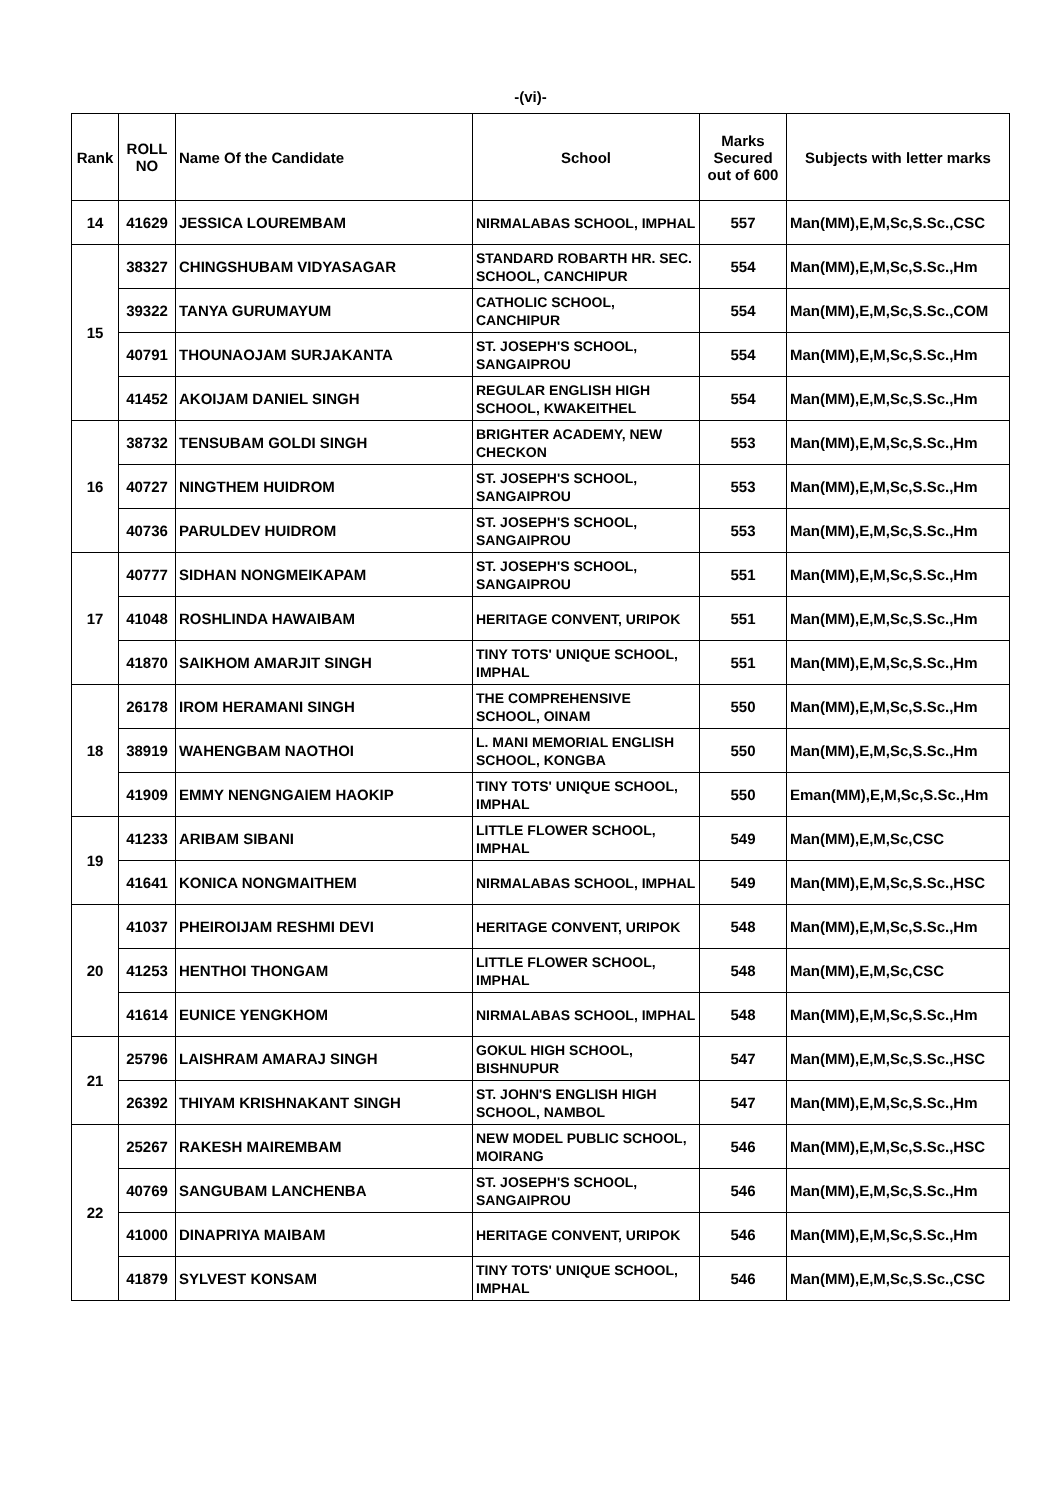-(vi)-
| Rank | ROLL NO | Name Of the Candidate | School | Marks Secured out of 600 | Subjects with letter marks |
| --- | --- | --- | --- | --- | --- |
| 14 | 41629 | JESSICA LOUREMBAM | NIRMALABAS SCHOOL, IMPHAL | 557 | Man(MM),E,M,Sc,S.Sc.,CSC |
| 15 | 38327 | CHINGSHUBAM VIDYASAGAR | STANDARD ROBARTH HR. SEC. SCHOOL, CANCHIPUR | 554 | Man(MM),E,M,Sc,S.Sc.,Hm |
| | 39322 | TANYA GURUMAYUM | CATHOLIC SCHOOL, CANCHIPUR | 554 | Man(MM),E,M,Sc,S.Sc.,COM |
| | 40791 | THOUNAOJAM SURJAKANTA | ST. JOSEPH'S SCHOOL, SANGAIPROU | 554 | Man(MM),E,M,Sc,S.Sc.,Hm |
| | 41452 | AKOIJAM DANIEL SINGH | REGULAR ENGLISH HIGH SCHOOL, KWAKEITHEL | 554 | Man(MM),E,M,Sc,S.Sc.,Hm |
| 16 | 38732 | TENSUBAM GOLDI SINGH | BRIGHTER ACADEMY, NEW CHECKON | 553 | Man(MM),E,M,Sc,S.Sc.,Hm |
| | 40727 | NINGTHEM HUIDROM | ST. JOSEPH'S SCHOOL, SANGAIPROU | 553 | Man(MM),E,M,Sc,S.Sc.,Hm |
| | 40736 | PARULDEV HUIDROM | ST. JOSEPH'S SCHOOL, SANGAIPROU | 553 | Man(MM),E,M,Sc,S.Sc.,Hm |
| 17 | 40777 | SIDHAN NONGMEIKAPAM | ST. JOSEPH'S SCHOOL, SANGAIPROU | 551 | Man(MM),E,M,Sc,S.Sc.,Hm |
| | 41048 | ROSHLINDA HAWAIBAM | HERITAGE CONVENT, URIPOK | 551 | Man(MM),E,M,Sc,S.Sc.,Hm |
| | 41870 | SAIKHOM AMARJIT SINGH | TINY TOTS' UNIQUE SCHOOL, IMPHAL | 551 | Man(MM),E,M,Sc,S.Sc.,Hm |
| 18 | 26178 | IROM HERAMANI SINGH | THE COMPREHENSIVE SCHOOL, OINAM | 550 | Man(MM),E,M,Sc,S.Sc.,Hm |
| | 38919 | WAHENGBAM NAOTHOI | L. MANI MEMORIAL ENGLISH SCHOOL, KONGBA | 550 | Man(MM),E,M,Sc,S.Sc.,Hm |
| | 41909 | EMMY NENGNGAIEM HAOKIP | TINY TOTS' UNIQUE SCHOOL, IMPHAL | 550 | Eman(MM),E,M,Sc,S.Sc.,Hm |
| 19 | 41233 | ARIBAM SIBANI | LITTLE FLOWER SCHOOL, IMPHAL | 549 | Man(MM),E,M,Sc,CSC |
| | 41641 | KONICA NONGMAITHEM | NIRMALABAS SCHOOL, IMPHAL | 549 | Man(MM),E,M,Sc,S.Sc.,HSC |
| 20 | 41037 | PHEIROIJAM RESHMI DEVI | HERITAGE CONVENT, URIPOK | 548 | Man(MM),E,M,Sc,S.Sc.,Hm |
| | 41253 | HENTHOI THONGAM | LITTLE FLOWER SCHOOL, IMPHAL | 548 | Man(MM),E,M,Sc,CSC |
| | 41614 | EUNICE YENGKHOM | NIRMALABAS SCHOOL, IMPHAL | 548 | Man(MM),E,M,Sc,S.Sc.,Hm |
| 21 | 25796 | LAISHRAM AMARAJ SINGH | GOKUL HIGH SCHOOL, BISHNUPUR | 547 | Man(MM),E,M,Sc,S.Sc.,HSC |
| | 26392 | THIYAM KRISHNAKANT SINGH | ST. JOHN'S ENGLISH HIGH SCHOOL, NAMBOL | 547 | Man(MM),E,M,Sc,S.Sc.,Hm |
| 22 | 25267 | RAKESH MAIREMBAM | NEW MODEL PUBLIC SCHOOL, MOIRANG | 546 | Man(MM),E,M,Sc,S.Sc.,HSC |
| | 40769 | SANGUBAM LANCHENBA | ST. JOSEPH'S SCHOOL, SANGAIPROU | 546 | Man(MM),E,M,Sc,S.Sc.,Hm |
| | 41000 | DINAPRIYA MAIBAM | HERITAGE CONVENT, URIPOK | 546 | Man(MM),E,M,Sc,S.Sc.,Hm |
| | 41879 | SYLVEST KONSAM | TINY TOTS' UNIQUE SCHOOL, IMPHAL | 546 | Man(MM),E,M,Sc,S.Sc.,CSC |